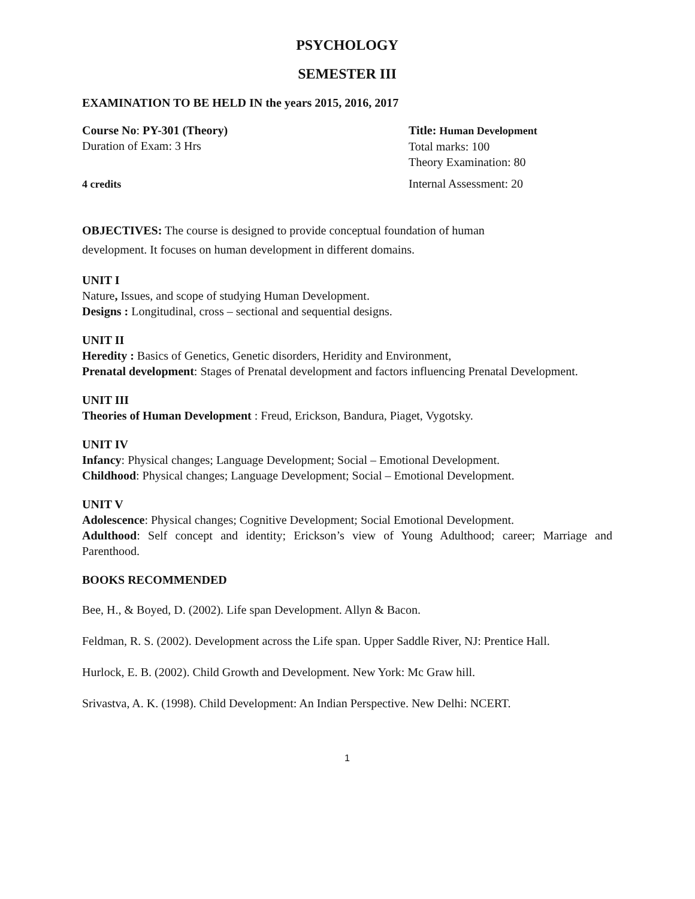PSYCHOLOGY
SEMESTER III
EXAMINATION TO BE HELD IN the years 2015, 2016, 2017
Course No: PY-301 (Theory)
Duration of Exam: 3 Hrs
Title: Human Development
Total marks: 100
Theory Examination: 80
4 credits Internal Assessment: 20
OBJECTIVES: The course is designed to provide conceptual foundation of human
development. It focuses on human development in different domains.
UNIT I
Nature, Issues, and scope of studying Human Development.
Designs : Longitudinal, cross – sectional and sequential designs.
UNIT II
Heredity : Basics of Genetics, Genetic disorders, Heridity and Environment,
Prenatal development: Stages of Prenatal development and factors influencing Prenatal Development.
UNIT III
Theories of Human Development : Freud, Erickson, Bandura, Piaget, Vygotsky.
UNIT IV
Infancy: Physical changes; Language Development; Social – Emotional Development.
Childhood: Physical changes; Language Development; Social – Emotional Development.
UNIT V
Adolescence: Physical changes; Cognitive Development; Social Emotional Development.
Adulthood: Self concept and identity; Erickson’s view of Young Adulthood; career; Marriage and Parenthood.
BOOKS RECOMMENDED
Bee, H., & Boyed, D. (2002). Life span Development. Allyn & Bacon.
Feldman, R. S. (2002). Development across the Life span. Upper Saddle River, NJ: Prentice Hall.
Hurlock, E. B. (2002). Child Growth and Development. New York: Mc Graw hill.
Srivastva, A. K. (1998). Child Development: An Indian Perspective. New Delhi: NCERT.
1